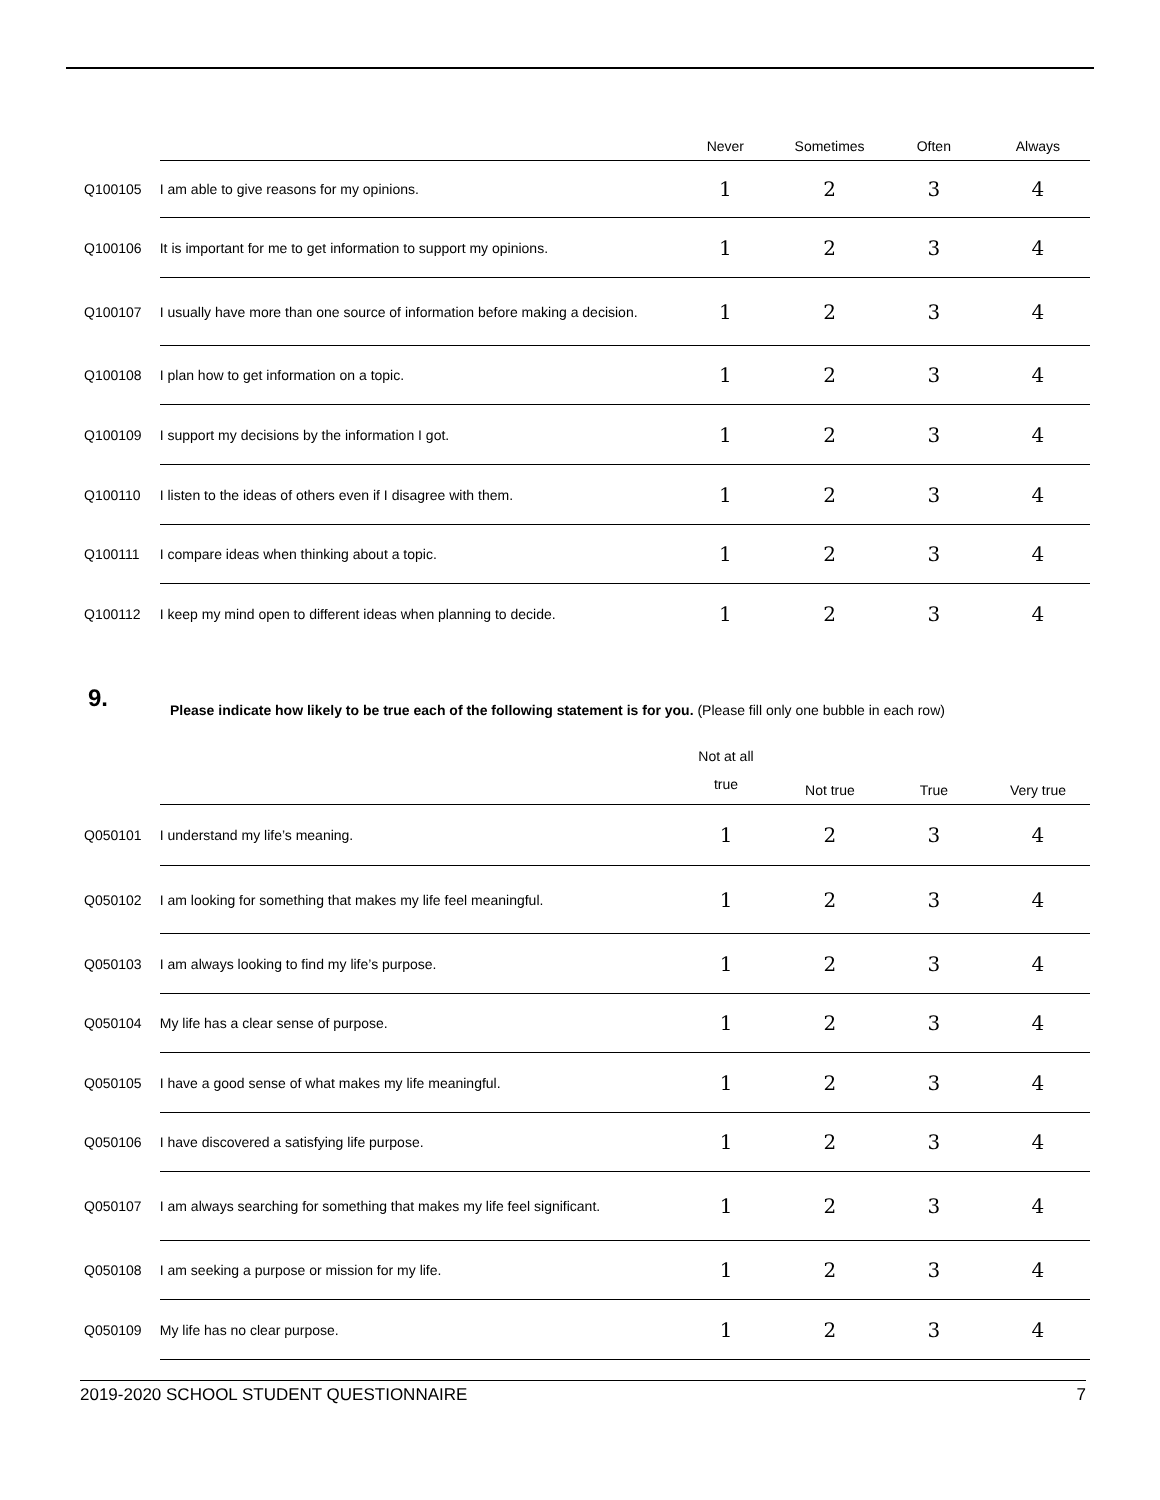| | | Never | Sometimes | Often | Always |
| --- | --- | --- | --- | --- | --- |
| Q100105 | I am able to give reasons for my opinions. | 1 | 2 | 3 | 4 |
| Q100106 | It is important for me to get information to support my opinions. | 1 | 2 | 3 | 4 |
| Q100107 | I usually have more than one source of information before making a decision. | 1 | 2 | 3 | 4 |
| Q100108 | I plan how to get information on a topic. | 1 | 2 | 3 | 4 |
| Q100109 | I support my decisions by the information I got. | 1 | 2 | 3 | 4 |
| Q100110 | I listen to the ideas of others even if I disagree with them. | 1 | 2 | 3 | 4 |
| Q100111 | I compare ideas when thinking about a topic. | 1 | 2 | 3 | 4 |
| Q100112 | I keep my mind open to different ideas when planning to decide. | 1 | 2 | 3 | 4 |
9.
Please indicate how likely to be true each of the following statement is for you. (Please fill only one bubble in each row)
| | | Not at all true | Not true | True | Very true |
| --- | --- | --- | --- | --- | --- |
| Q050101 | I understand my life’s meaning. | 1 | 2 | 3 | 4 |
| Q050102 | I am looking for something that makes my life feel meaningful. | 1 | 2 | 3 | 4 |
| Q050103 | I am always looking to find my life’s purpose. | 1 | 2 | 3 | 4 |
| Q050104 | My life has a clear sense of purpose. | 1 | 2 | 3 | 4 |
| Q050105 | I have a good sense of what makes my life meaningful. | 1 | 2 | 3 | 4 |
| Q050106 | I have discovered a satisfying life purpose. | 1 | 2 | 3 | 4 |
| Q050107 | I am always searching for something that makes my life feel significant. | 1 | 2 | 3 | 4 |
| Q050108 | I am seeking a purpose or mission for my life. | 1 | 2 | 3 | 4 |
| Q050109 | My life has no clear purpose. | 1 | 2 | 3 | 4 |
2019-2020 SCHOOL STUDENT QUESTIONNAIRE 7